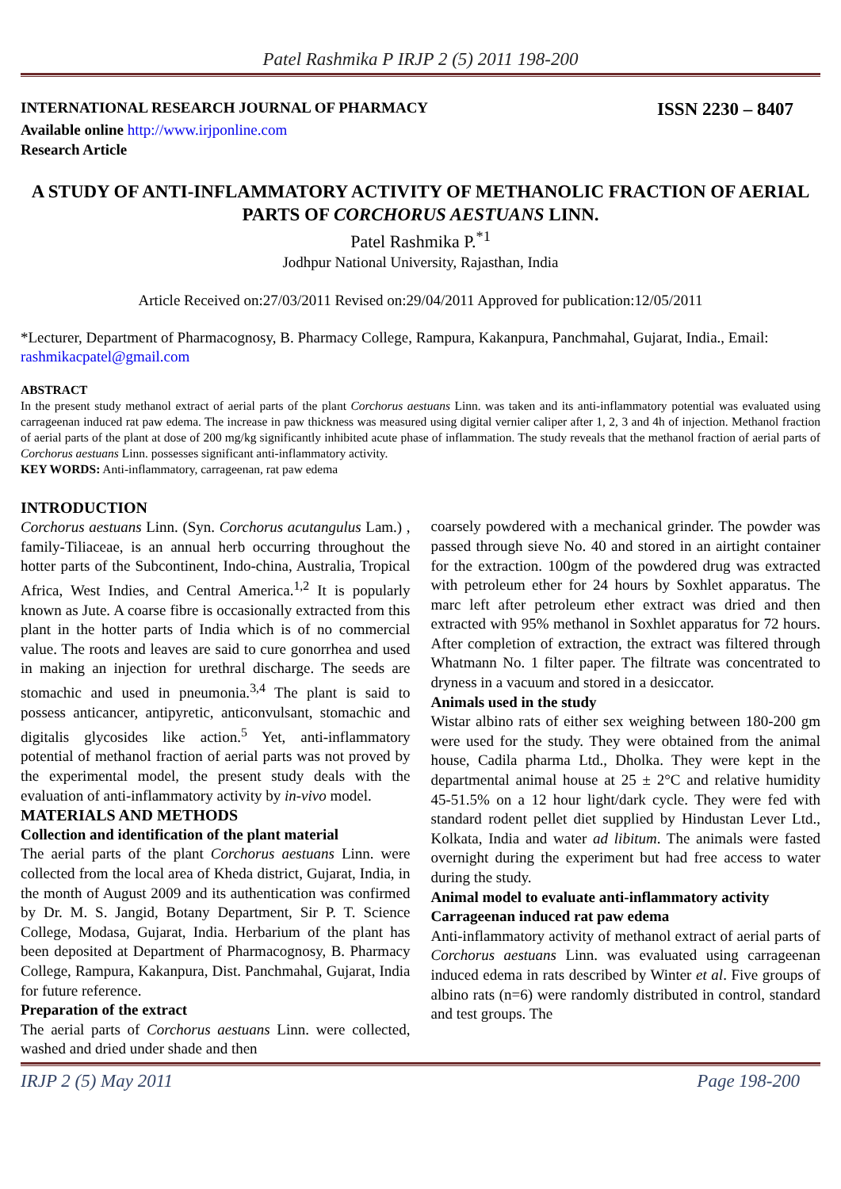Patel Rashmika P IRJP 2 (5) 2011 198-200
INTERNATIONAL RESEARCH JOURNAL OF PHARMACY ISSN 2230 – 8407
Available online http://www.irjponline.com
Research Article
A STUDY OF ANTI-INFLAMMATORY ACTIVITY OF METHANOLIC FRACTION OF AERIAL PARTS OF CORCHORUS AESTUANS LINN.
Patel Rashmika P.<sup>*1</sup>
Jodhpur National University, Rajasthan, India
Article Received on:27/03/2011 Revised on:29/04/2011 Approved for publication:12/05/2011
*Lecturer, Department of Pharmacognosy, B. Pharmacy College, Rampura, Kakanpura, Panchmahal, Gujarat, India., Email: rashmikacpatel@gmail.com
ABSTRACT
In the present study methanol extract of aerial parts of the plant Corchorus aestuans Linn. was taken and its anti-inflammatory potential was evaluated using carrageenan induced rat paw edema. The increase in paw thickness was measured using digital vernier caliper after 1, 2, 3 and 4h of injection. Methanol fraction of aerial parts of the plant at dose of 200 mg/kg significantly inhibited acute phase of inflammation. The study reveals that the methanol fraction of aerial parts of Corchorus aestuans Linn. possesses significant anti-inflammatory activity.
KEY WORDS: Anti-inflammatory, carrageenan, rat paw edema
INTRODUCTION
Corchorus aestuans Linn. (Syn. Corchorus acutangulus Lam.) , family-Tiliaceae, is an annual herb occurring throughout the hotter parts of the Subcontinent, Indo-china, Australia, Tropical Africa, West Indies, and Central America.<sup>1,2</sup> It is popularly known as Jute. A coarse fibre is occasionally extracted from this plant in the hotter parts of India which is of no commercial value. The roots and leaves are said to cure gonorrhea and used in making an injection for urethral discharge. The seeds are stomachic and used in pneumonia.<sup>3,4</sup> The plant is said to possess anticancer, antipyretic, anticonvulsant, stomachic and digitalis glycosides like action.<sup>5</sup> Yet, anti-inflammatory potential of methanol fraction of aerial parts was not proved by the experimental model, the present study deals with the evaluation of anti-inflammatory activity by in-vivo model.
MATERIALS AND METHODS
Collection and identification of the plant material
The aerial parts of the plant Corchorus aestuans Linn. were collected from the local area of Kheda district, Gujarat, India, in the month of August 2009 and its authentication was confirmed by Dr. M. S. Jangid, Botany Department, Sir P. T. Science College, Modasa, Gujarat, India. Herbarium of the plant has been deposited at Department of Pharmacognosy, B. Pharmacy College, Rampura, Kakanpura, Dist. Panchmahal, Gujarat, India for future reference.
Preparation of the extract
The aerial parts of Corchorus aestuans Linn. were collected, washed and dried under shade and then
coarsely powdered with a mechanical grinder. The powder was passed through sieve No. 40 and stored in an airtight container for the extraction. 100gm of the powdered drug was extracted with petroleum ether for 24 hours by Soxhlet apparatus. The marc left after petroleum ether extract was dried and then extracted with 95% methanol in Soxhlet apparatus for 72 hours. After completion of extraction, the extract was filtered through Whatmann No. 1 filter paper. The filtrate was concentrated to dryness in a vacuum and stored in a desiccator.
Animals used in the study
Wistar albino rats of either sex weighing between 180-200 gm were used for the study. They were obtained from the animal house, Cadila pharma Ltd., Dholka. They were kept in the departmental animal house at 25 ± 2°C and relative humidity 45-51.5% on a 12 hour light/dark cycle. They were fed with standard rodent pellet diet supplied by Hindustan Lever Ltd., Kolkata, India and water ad libitum. The animals were fasted overnight during the experiment but had free access to water during the study.
Animal model to evaluate anti-inflammatory activity
Carrageenan induced rat paw edema
Anti-inflammatory activity of methanol extract of aerial parts of Corchorus aestuans Linn. was evaluated using carrageenan induced edema in rats described by Winter et al. Five groups of albino rats (n=6) were randomly distributed in control, standard and test groups. The
IRJP 2 (5) May 2011 Page 198-200